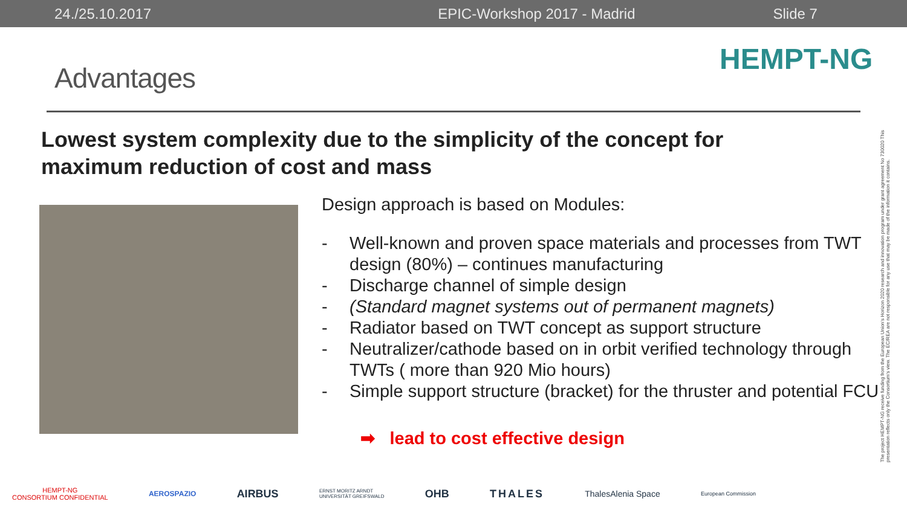24./25.10.2017 EPIC-Workshop 2017 - Madrid Slide 7
Advantages
HEMPT-NG
Lowest system complexity due to the simplicity of the concept for maximum reduction of cost and mass
Design approach is based on Modules:
- Well-known and proven space materials and processes from TWT design (80%) – continues manufacturing
- Discharge channel of simple design
- (Standard magnet systems out of permanent magnets)
- Radiator based on TWT concept as support structure
- Neutralizer/cathode based on in orbit verified technology through TWTs ( more than 920 Mio hours)
- Simple support structure (bracket) for the thruster and potential FCU
➡ lead to cost effective design
The project HEMPT-NG receive funding from the European Union's Horizon 2020 research and innovation program under grant agreement No 730020 This presentation reflects only the Consortium's view. The EC/REA are not responsible for any use that may be made of the information it contains.
HEMPT-NG
CONSORTIUM CONFIDENTIAL
AEROSPAZIO AIRBUS ERNST MORITZ ARNDT
UNIVERSITÄT GREIFSWALD OHB THALES ThalesAlenia Space European Commission